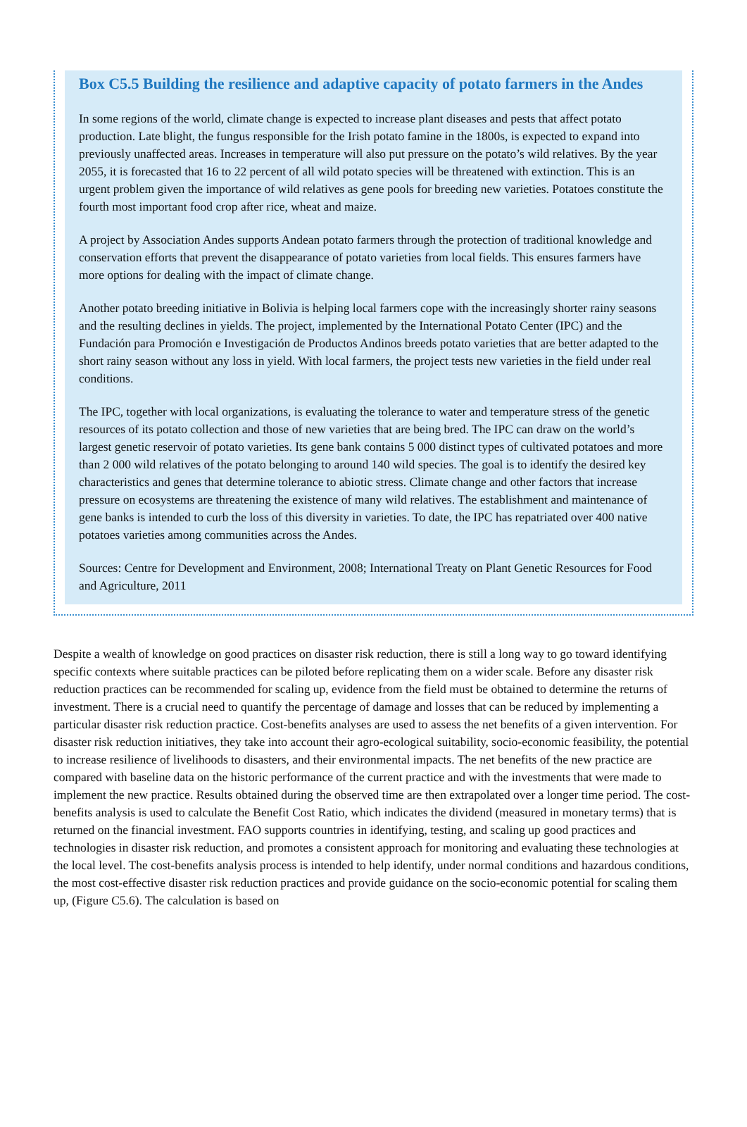Box C5.5 Building the resilience and adaptive capacity of potato farmers in the Andes
In some regions of the world, climate change is expected to increase plant diseases and pests that affect potato production. Late blight, the fungus responsible for the Irish potato famine in the 1800s, is expected to expand into previously unaffected areas. Increases in temperature will also put pressure on the potato’s wild relatives. By the year 2055, it is forecasted that 16 to 22 percent of all wild potato species will be threatened with extinction. This is an urgent problem given the importance of wild relatives as gene pools for breeding new varieties. Potatoes constitute the fourth most important food crop after rice, wheat and maize.
A project by Association Andes supports Andean potato farmers through the protection of traditional knowledge and conservation efforts that prevent the disappearance of potato varieties from local fields. This ensures farmers have more options for dealing with the impact of climate change.
Another potato breeding initiative in Bolivia is helping local farmers cope with the increasingly shorter rainy seasons and the resulting declines in yields. The project, implemented by the International Potato Center (IPC) and the Fundación para Promoción e Investigación de Productos Andinos breeds potato varieties that are better adapted to the short rainy season without any loss in yield. With local farmers, the project tests new varieties in the field under real conditions.
The IPC, together with local organizations, is evaluating the tolerance to water and temperature stress of the genetic resources of its potato collection and those of new varieties that are being bred. The IPC can draw on the world’s largest genetic reservoir of potato varieties. Its gene bank contains 5 000 distinct types of cultivated potatoes and more than 2 000 wild relatives of the potato belonging to around 140 wild species. The goal is to identify the desired key characteristics and genes that determine tolerance to abiotic stress. Climate change and other factors that increase pressure on ecosystems are threatening the existence of many wild relatives. The establishment and maintenance of gene banks is intended to curb the loss of this diversity in varieties. To date, the IPC has repatriated over 400 native potatoes varieties among communities across the Andes.
Sources: Centre for Development and Environment, 2008; International Treaty on Plant Genetic Resources for Food and Agriculture, 2011
Despite a wealth of knowledge on good practices on disaster risk reduction, there is still a long way to go toward identifying specific contexts where suitable practices can be piloted before replicating them on a wider scale. Before any disaster risk reduction practices can be recommended for scaling up, evidence from the field must be obtained to determine the returns of investment. There is a crucial need to quantify the percentage of damage and losses that can be reduced by implementing a particular disaster risk reduction practice. Cost-benefits analyses are used to assess the net benefits of a given intervention. For disaster risk reduction initiatives, they take into account their agro-ecological suitability, socio-economic feasibility, the potential to increase resilience of livelihoods to disasters, and their environmental impacts. The net benefits of the new practice are compared with baseline data on the historic performance of the current practice and with the investments that were made to implement the new practice. Results obtained during the observed time are then extrapolated over a longer time period. The cost-benefits analysis is used to calculate the Benefit Cost Ratio, which indicates the dividend (measured in monetary terms) that is returned on the financial investment. FAO supports countries in identifying, testing, and scaling up good practices and technologies in disaster risk reduction, and promotes a consistent approach for monitoring and evaluating these technologies at the local level. The cost-benefits analysis process is intended to help identify, under normal conditions and hazardous conditions, the most cost-effective disaster risk reduction practices and provide guidance on the socio-economic potential for scaling them up, (Figure C5.6). The calculation is based on